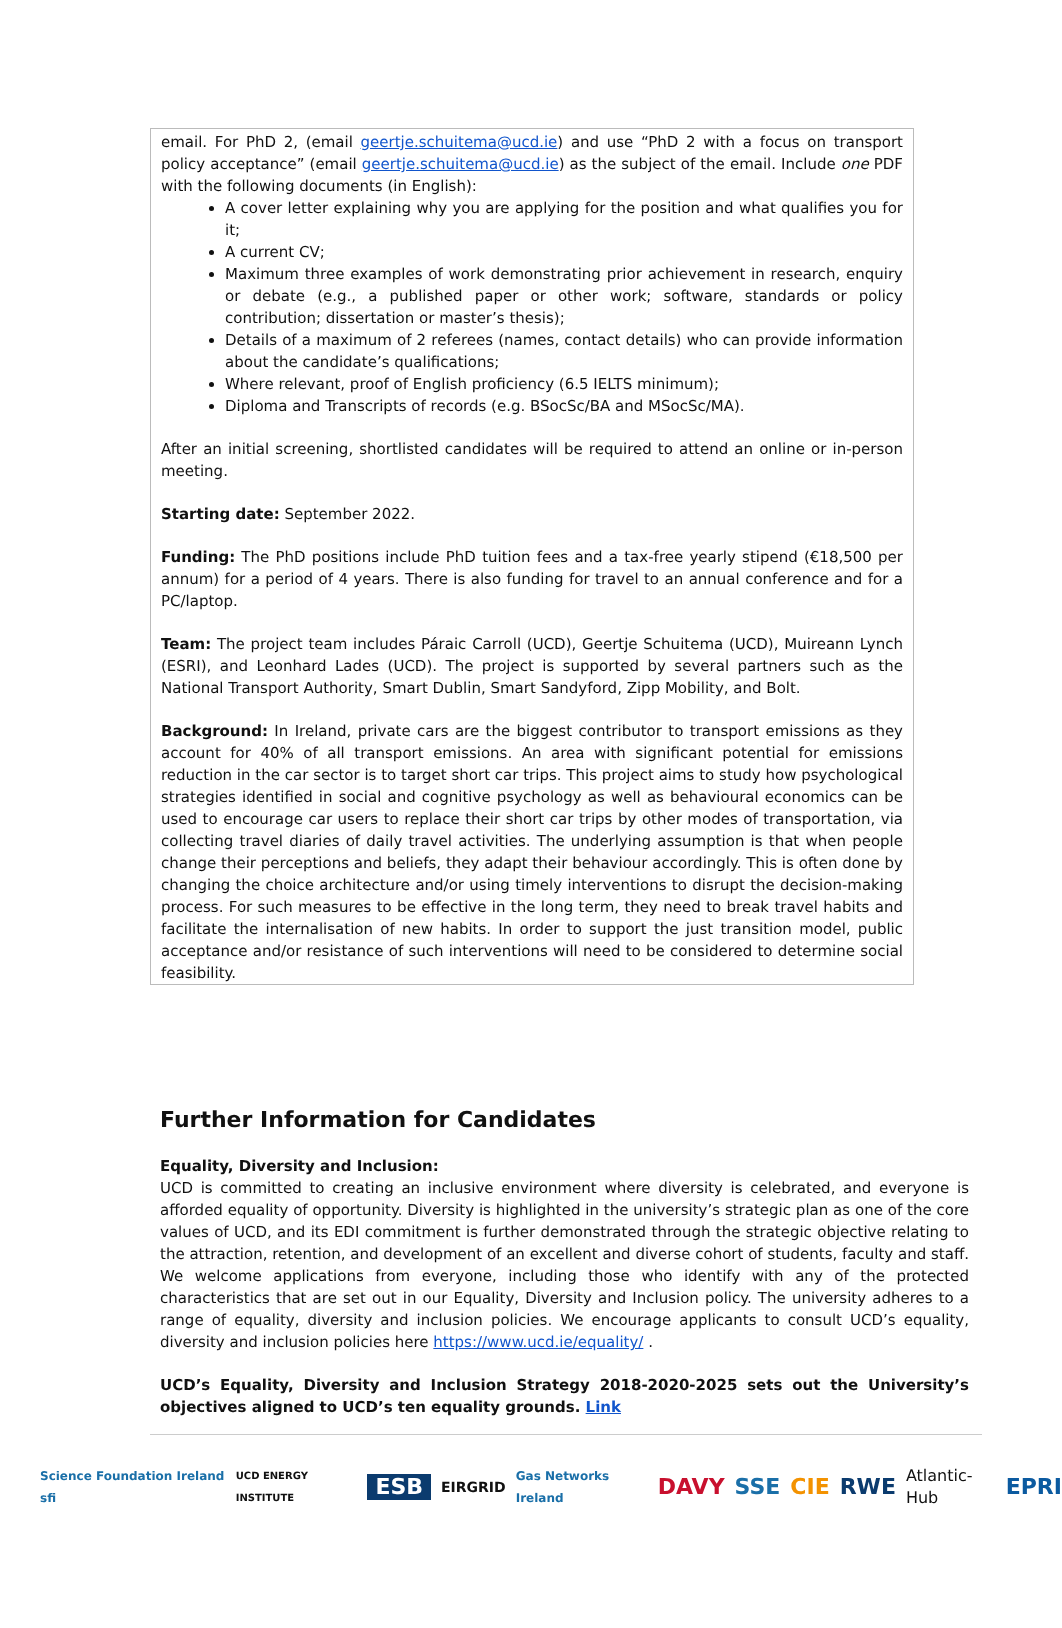email. For PhD 2, (email geertje.schuitema@ucd.ie) and use “PhD 2 with a focus on transport policy acceptance” (email geertje.schuitema@ucd.ie) as the subject of the email. Include one PDF with the following documents (in English):
A cover letter explaining why you are applying for the position and what qualifies you for it;
A current CV;
Maximum three examples of work demonstrating prior achievement in research, enquiry or debate (e.g., a published paper or other work; software, standards or policy contribution; dissertation or master’s thesis);
Details of a maximum of 2 referees (names, contact details) who can provide information about the candidate’s qualifications;
Where relevant, proof of English proficiency (6.5 IELTS minimum);
Diploma and Transcripts of records (e.g. BSocSc/BA and MSocSc/MA).
After an initial screening, shortlisted candidates will be required to attend an online or in-person meeting.
Starting date: September 2022.
Funding: The PhD positions include PhD tuition fees and a tax-free yearly stipend (€18,500 per annum) for a period of 4 years. There is also funding for travel to an annual conference and for a PC/laptop.
Team: The project team includes Páraic Carroll (UCD), Geertje Schuitema (UCD), Muireann Lynch (ESRI), and Leonhard Lades (UCD). The project is supported by several partners such as the National Transport Authority, Smart Dublin, Smart Sandyford, Zipp Mobility, and Bolt.
Background: In Ireland, private cars are the biggest contributor to transport emissions as they account for 40% of all transport emissions. An area with significant potential for emissions reduction in the car sector is to target short car trips. This project aims to study how psychological strategies identified in social and cognitive psychology as well as behavioural economics can be used to encourage car users to replace their short car trips by other modes of transportation, via collecting travel diaries of daily travel activities. The underlying assumption is that when people change their perceptions and beliefs, they adapt their behaviour accordingly. This is often done by changing the choice architecture and/or using timely interventions to disrupt the decision-making process. For such measures to be effective in the long term, they need to break travel habits and facilitate the internalisation of new habits. In order to support the just transition model, public acceptance and/or resistance of such interventions will need to be considered to determine social feasibility.
Further Information for Candidates
Equality, Diversity and Inclusion:
UCD is committed to creating an inclusive environment where diversity is celebrated, and everyone is afforded equality of opportunity. Diversity is highlighted in the university’s strategic plan as one of the core values of UCD, and its EDI commitment is further demonstrated through the strategic objective relating to the attraction, retention, and development of an excellent and diverse cohort of students, faculty and staff. We welcome applications from everyone, including those who identify with any of the protected characteristics that are set out in our Equality, Diversity and Inclusion policy. The university adheres to a range of equality, diversity and inclusion policies. We encourage applicants to consult UCD’s equality, diversity and inclusion policies here https://www.ucd.ie/equality/ .
UCD’s Equality, Diversity and Inclusion Strategy 2018-2020-2025 sets out the University’s objectives aligned to UCD’s ten equality grounds. Link
Science Foundation Ireland sfi UCD ENERGY INSTITUTE ESB EIRGRID Gas Networks Ireland DAVY SSE CIE RWE Atlantic-Hub EPRI